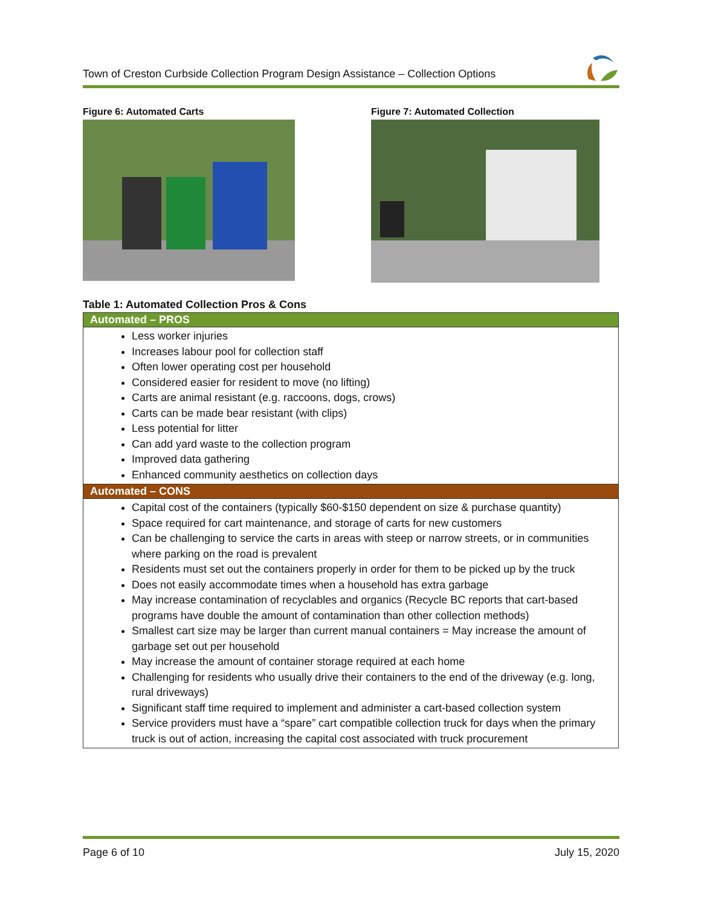Town of Creston Curbside Collection Program Design Assistance – Collection Options
Figure 6: Automated Carts Figure 7: Automated Collection
Table 1: Automated Collection Pros & Cons
| Automated – PROS |
| --- |
| Less worker injuries Increases labour pool for collection staff Often lower operating cost per household Considered easier for resident to move (no lifting) Carts are animal resistant (e.g. raccoons, dogs, crows) Carts can be made bear resistant (with clips) Less potential for litter Can add yard waste to the collection program Improved data gathering Enhanced community aesthetics on collection days |
| Automated – CONS |
| Capital cost of the containers (typically $60-$150 dependent on size & purchase quantity) Space required for cart maintenance, and storage of carts for new customers Can be challenging to service the carts in areas with steep or narrow streets, or in communities where parking on the road is prevalent Residents must set out the containers properly in order for them to be picked up by the truck Does not easily accommodate times when a household has extra garbage May increase contamination of recyclables and organics (Recycle BC reports that cart-based programs have double the amount of contamination than other collection methods) Smallest cart size may be larger than current manual containers = May increase the amount of garbage set out per household May increase the amount of container storage required at each home Challenging for residents who usually drive their containers to the end of the driveway (e.g. long, rural driveways) Significant staff time required to implement and administer a cart-based collection system Service providers must have a “spare” cart compatible collection truck for days when the primary truck is out of action, increasing the capital cost associated with truck procurement |
Page 6 of 10 July 15, 2020